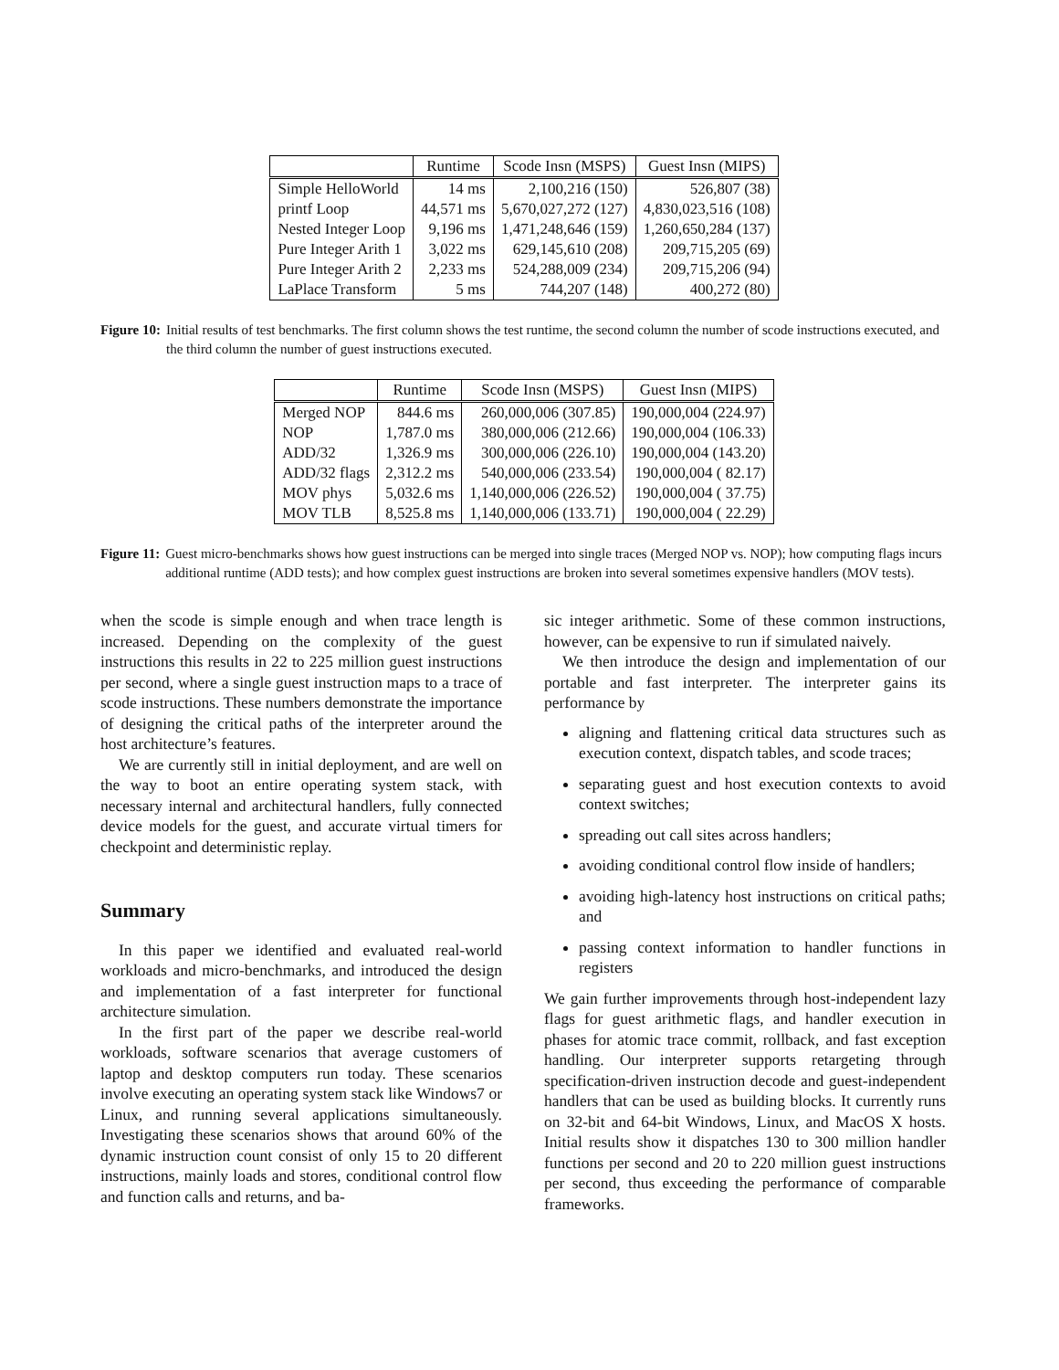| | Runtime | Scode Insn (MSPS) | Guest Insn (MIPS) |
| --- | --- | --- | --- |
| Simple HelloWorld | 14 ms | 2,100,216 (150) | 526,807 (38) |
| printf Loop | 44,571 ms | 5,670,027,272 (127) | 4,830,023,516 (108) |
| Nested Integer Loop | 9,196 ms | 1,471,248,646 (159) | 1,260,650,284 (137) |
| Pure Integer Arith 1 | 3,022 ms | 629,145,610 (208) | 209,715,205 (69) |
| Pure Integer Arith 2 | 2,233 ms | 524,288,009 (234) | 209,715,206 (94) |
| LaPlace Transform | 5 ms | 744,207 (148) | 400,272 (80) |
Figure 10: Initial results of test benchmarks. The first column shows the test runtime, the second column the number of scode instructions executed, and the third column the number of guest instructions executed.
| | Runtime | Scode Insn (MSPS) | Guest Insn (MIPS) |
| --- | --- | --- | --- |
| Merged NOP | 844.6 ms | 260,000,006 (307.85) | 190,000,004 (224.97) |
| NOP | 1,787.0 ms | 380,000,006 (212.66) | 190,000,004 (106.33) |
| ADD/32 | 1,326.9 ms | 300,000,006 (226.10) | 190,000,004 (143.20) |
| ADD/32 flags | 2,312.2 ms | 540,000,006 (233.54) | 190,000,004 ( 82.17) |
| MOV phys | 5,032.6 ms | 1,140,000,006 (226.52) | 190,000,004 ( 37.75) |
| MOV TLB | 8,525.8 ms | 1,140,000,006 (133.71) | 190,000,004 ( 22.29) |
Figure 11: Guest micro-benchmarks shows how guest instructions can be merged into single traces (Merged NOP vs. NOP); how computing flags incurs additional runtime (ADD tests); and how complex guest instructions are broken into several sometimes expensive handlers (MOV tests).
when the scode is simple enough and when trace length is increased. Depending on the complexity of the guest instructions this results in 22 to 225 million guest instructions per second, where a single guest instruction maps to a trace of scode instructions. These numbers demonstrate the importance of designing the critical paths of the interpreter around the host architecture’s features.
We are currently still in initial deployment, and are well on the way to boot an entire operating system stack, with necessary internal and architectural handlers, fully connected device models for the guest, and accurate virtual timers for checkpoint and deterministic replay.
Summary
In this paper we identified and evaluated real-world workloads and micro-benchmarks, and introduced the design and implementation of a fast interpreter for functional architecture simulation.
In the first part of the paper we describe real-world workloads, software scenarios that average customers of laptop and desktop computers run today. These scenarios involve executing an operating system stack like Windows7 or Linux, and running several applications simultaneously. Investigating these scenarios shows that around 60% of the dynamic instruction count consist of only 15 to 20 different instructions, mainly loads and stores, conditional control flow and function calls and returns, and ba-
sic integer arithmetic. Some of these common instructions, however, can be expensive to run if simulated naively.
We then introduce the design and implementation of our portable and fast interpreter. The interpreter gains its performance by
aligning and flattening critical data structures such as execution context, dispatch tables, and scode traces;
separating guest and host execution contexts to avoid context switches;
spreading out call sites across handlers;
avoiding conditional control flow inside of handlers;
avoiding high-latency host instructions on critical paths; and
passing context information to handler functions in registers
We gain further improvements through host-independent lazy flags for guest arithmetic flags, and handler execution in phases for atomic trace commit, rollback, and fast exception handling. Our interpreter supports retargeting through specification-driven instruction decode and guest-independent handlers that can be used as building blocks. It currently runs on 32-bit and 64-bit Windows, Linux, and MacOS X hosts. Initial results show it dispatches 130 to 300 million handler functions per second and 20 to 220 million guest instructions per second, thus exceeding the performance of comparable frameworks.